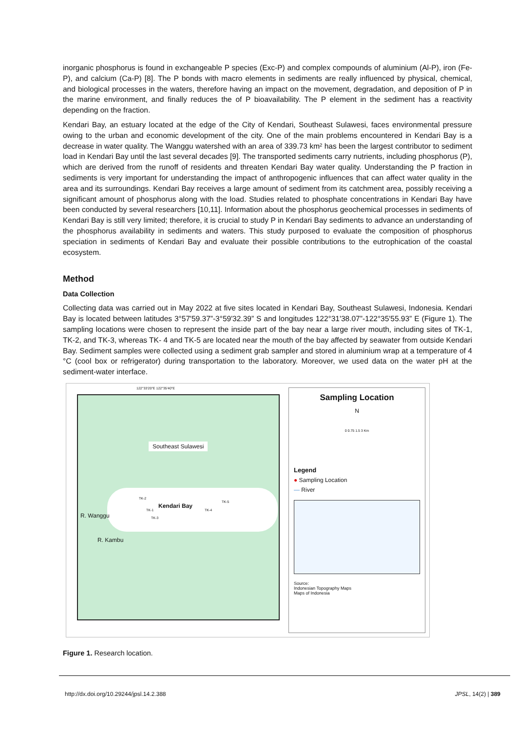inorganic phosphorus is found in exchangeable P species (Exc-P) and complex compounds of aluminium (Al-P), iron (Fe-P), and calcium (Ca-P) [8]. The P bonds with macro elements in sediments are really influenced by physical, chemical, and biological processes in the waters, therefore having an impact on the movement, degradation, and deposition of P in the marine environment, and finally reduces the of P bioavailability. The P element in the sediment has a reactivity depending on the fraction.
Kendari Bay, an estuary located at the edge of the City of Kendari, Southeast Sulawesi, faces environmental pressure owing to the urban and economic development of the city. One of the main problems encountered in Kendari Bay is a decrease in water quality. The Wanggu watershed with an area of 339.73 km² has been the largest contributor to sediment load in Kendari Bay until the last several decades [9]. The transported sediments carry nutrients, including phosphorus (P), which are derived from the runoff of residents and threaten Kendari Bay water quality. Understanding the P fraction in sediments is very important for understanding the impact of anthropogenic influences that can affect water quality in the area and its surroundings. Kendari Bay receives a large amount of sediment from its catchment area, possibly receiving a significant amount of phosphorus along with the load. Studies related to phosphate concentrations in Kendari Bay have been conducted by several researchers [10,11]. Information about the phosphorus geochemical processes in sediments of Kendari Bay is still very limited; therefore, it is crucial to study P in Kendari Bay sediments to advance an understanding of the phosphorus availability in sediments and waters. This study purposed to evaluate the composition of phosphorus speciation in sediments of Kendari Bay and evaluate their possible contributions to the eutrophication of the coastal ecosystem.
Method
Data Collection
Collecting data was carried out in May 2022 at five sites located in Kendari Bay, Southeast Sulawesi, Indonesia. Kendari Bay is located between latitudes 3°57'59.37”-3°59'32.39” S and longitudes 122°31'38.07”-122°35'55.93” E (Figure 1). The sampling locations were chosen to represent the inside part of the bay near a large river mouth, including sites of TK-1, TK-2, and TK-3, whereas TK- 4 and TK-5 are located near the mouth of the bay affected by seawater from outside Kendari Bay. Sediment samples were collected using a sediment grab sampler and stored in aluminium wrap at a temperature of 4 °C (cool box or refrigerator) during transportation to the laboratory. Moreover, we used data on the water pH at the sediment-water interface.
Southeast Sulawesi
Kendari Bay
TK-2
TK-1
TK-3
TK-4
TK-5
R. Wanggu
R. Kambu
122°33'20"E 122°35'40"E
Sampling Location
N
0 0.75 1.5 3 Km
Legend
● Sampling Location
— River
Source:
Indonesian Topography Maps
Maps of Indonesia
Figure 1. Research location.
http://dx.doi.org/10.29244/jpsl.14.2.388 JPSL, 14(2) | 389